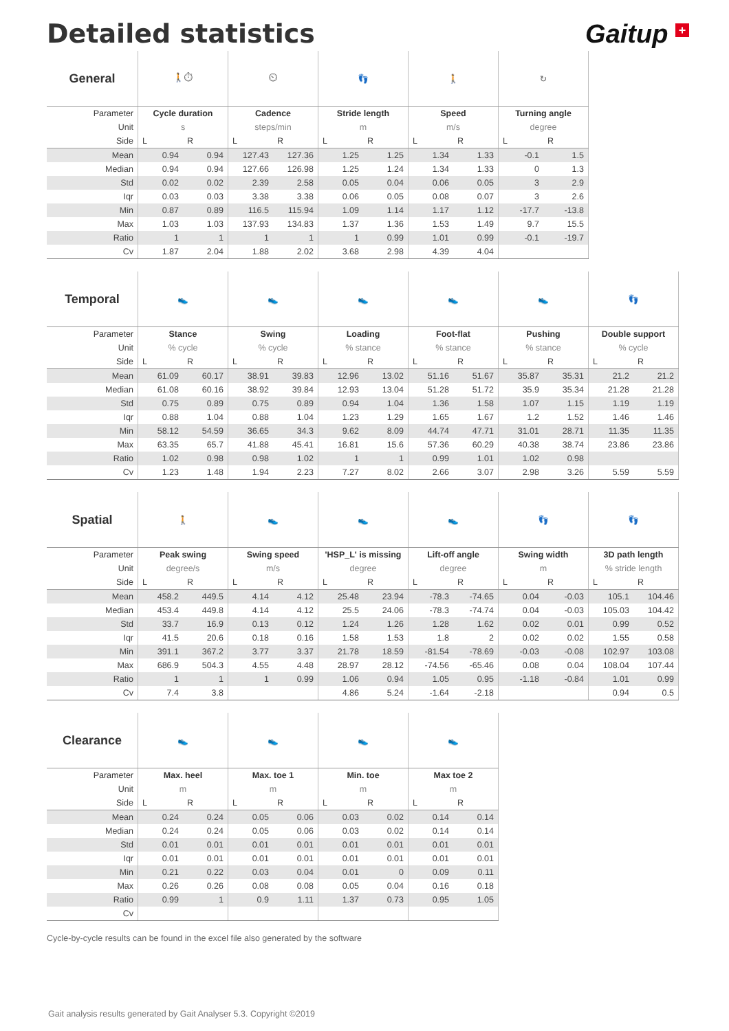Detailed statistics Gaitup +
| General | 🚶⏱ | | ⏲ | | 👣 | | 🚶 | | ↻ | |
| Parameter | Cycle duration | | Cadence | | Stride length | | Speed | | Turning angle | |
| Unit | s | | steps/min | | m | | m/s | | degree | |
| Side | L | R | L | R | L | R | L | R | L | R |
| Mean | 0.94 | 0.94 | 127.43 | 127.36 | 1.25 | 1.25 | 1.34 | 1.33 | -0.1 | 1.5 |
| Median | 0.94 | 0.94 | 127.66 | 126.98 | 1.25 | 1.24 | 1.34 | 1.33 | 0 | 1.3 |
| Std | 0.02 | 0.02 | 2.39 | 2.58 | 0.05 | 0.04 | 0.06 | 0.05 | 3 | 2.9 |
| Iqr | 0.03 | 0.03 | 3.38 | 3.38 | 0.06 | 0.05 | 0.08 | 0.07 | 3 | 2.6 |
| Min | 0.87 | 0.89 | 116.5 | 115.94 | 1.09 | 1.14 | 1.17 | 1.12 | -17.7 | -13.8 |
| Max | 1.03 | 1.03 | 137.93 | 134.83 | 1.37 | 1.36 | 1.53 | 1.49 | 9.7 | 15.5 |
| Ratio | 1 | 1 | 1 | 1 | 1 | 0.99 | 1.01 | 0.99 | -0.1 | -19.7 |
| Cv | 1.87 | 2.04 | 1.88 | 2.02 | 3.68 | 2.98 | 4.39 | 4.04 | | |
| Temporal | 👟 | | 👟 | | 👟 | | 👟 | | 👟 | | 👣 | |
| Parameter | Stance | | Swing | | Loading | | Foot-flat | | Pushing | | Double support | |
| Unit | % cycle | | % cycle | | % stance | | % stance | | % stance | | % cycle | |
| Side | L | R | L | R | L | R | L | R | L | R | L | R |
| Mean | 61.09 | 60.17 | 38.91 | 39.83 | 12.96 | 13.02 | 51.16 | 51.67 | 35.87 | 35.31 | 21.2 | 21.2 |
| Median | 61.08 | 60.16 | 38.92 | 39.84 | 12.93 | 13.04 | 51.28 | 51.72 | 35.9 | 35.34 | 21.28 | 21.28 |
| Std | 0.75 | 0.89 | 0.75 | 0.89 | 0.94 | 1.04 | 1.36 | 1.58 | 1.07 | 1.15 | 1.19 | 1.19 |
| Iqr | 0.88 | 1.04 | 0.88 | 1.04 | 1.23 | 1.29 | 1.65 | 1.67 | 1.2 | 1.52 | 1.46 | 1.46 |
| Min | 58.12 | 54.59 | 36.65 | 34.3 | 9.62 | 8.09 | 44.74 | 47.71 | 31.01 | 28.71 | 11.35 | 11.35 |
| Max | 63.35 | 65.7 | 41.88 | 45.41 | 16.81 | 15.6 | 57.36 | 60.29 | 40.38 | 38.74 | 23.86 | 23.86 |
| Ratio | 1.02 | 0.98 | 0.98 | 1.02 | 1 | 1 | 0.99 | 1.01 | 1.02 | 0.98 | | |
| Cv | 1.23 | 1.48 | 1.94 | 2.23 | 7.27 | 8.02 | 2.66 | 3.07 | 2.98 | 3.26 | 5.59 | 5.59 |
| Spatial | 🚶 | | 👟 | | 👟 | | 👟 | | 👣 | | 👣 | |
| Parameter | Peak swing | | Swing speed | | 'HSP_L' is missing | | Lift-off angle | | Swing width | | 3D path length | |
| Unit | degree/s | | m/s | | degree | | degree | | m | | % stride length | |
| Side | L | R | L | R | L | R | L | R | L | R | L | R |
| Mean | 458.2 | 449.5 | 4.14 | 4.12 | 25.48 | 23.94 | -78.3 | -74.65 | 0.04 | -0.03 | 105.1 | 104.46 |
| Median | 453.4 | 449.8 | 4.14 | 4.12 | 25.5 | 24.06 | -78.3 | -74.74 | 0.04 | -0.03 | 105.03 | 104.42 |
| Std | 33.7 | 16.9 | 0.13 | 0.12 | 1.24 | 1.26 | 1.28 | 1.62 | 0.02 | 0.01 | 0.99 | 0.52 |
| Iqr | 41.5 | 20.6 | 0.18 | 0.16 | 1.58 | 1.53 | 1.8 | 2 | 0.02 | 0.02 | 1.55 | 0.58 |
| Min | 391.1 | 367.2 | 3.77 | 3.37 | 21.78 | 18.59 | -81.54 | -78.69 | -0.03 | -0.08 | 102.97 | 103.08 |
| Max | 686.9 | 504.3 | 4.55 | 4.48 | 28.97 | 28.12 | -74.56 | -65.46 | 0.08 | 0.04 | 108.04 | 107.44 |
| Ratio | 1 | 1 | 1 | 0.99 | 1.06 | 0.94 | 1.05 | 0.95 | -1.18 | -0.84 | 1.01 | 0.99 |
| Cv | 7.4 | 3.8 | | | 4.86 | 5.24 | -1.64 | -2.18 | | | 0.94 | 0.5 |
| Clearance | 👟 | | 👟 | | 👟 | | 👟 | |
| Parameter | Max. heel | | Max. toe 1 | | Min. toe | | Max toe 2 | |
| Unit | m | | m | | m | | m | |
| Side | L | R | L | R | L | R | L | R |
| Mean | 0.24 | 0.24 | 0.05 | 0.06 | 0.03 | 0.02 | 0.14 | 0.14 |
| Median | 0.24 | 0.24 | 0.05 | 0.06 | 0.03 | 0.02 | 0.14 | 0.14 |
| Std | 0.01 | 0.01 | 0.01 | 0.01 | 0.01 | 0.01 | 0.01 | 0.01 |
| Iqr | 0.01 | 0.01 | 0.01 | 0.01 | 0.01 | 0.01 | 0.01 | 0.01 |
| Min | 0.21 | 0.22 | 0.03 | 0.04 | 0.01 | 0 | 0.09 | 0.11 |
| Max | 0.26 | 0.26 | 0.08 | 0.08 | 0.05 | 0.04 | 0.16 | 0.18 |
| Ratio | 0.99 | 1 | 0.9 | 1.11 | 1.37 | 0.73 | 0.95 | 1.05 |
| Cv | | | | | | | | |
Cycle-by-cycle results can be found in the excel file also generated by the software
Gait analysis results generated by Gait Analyser 5.3. Copyright ©2019